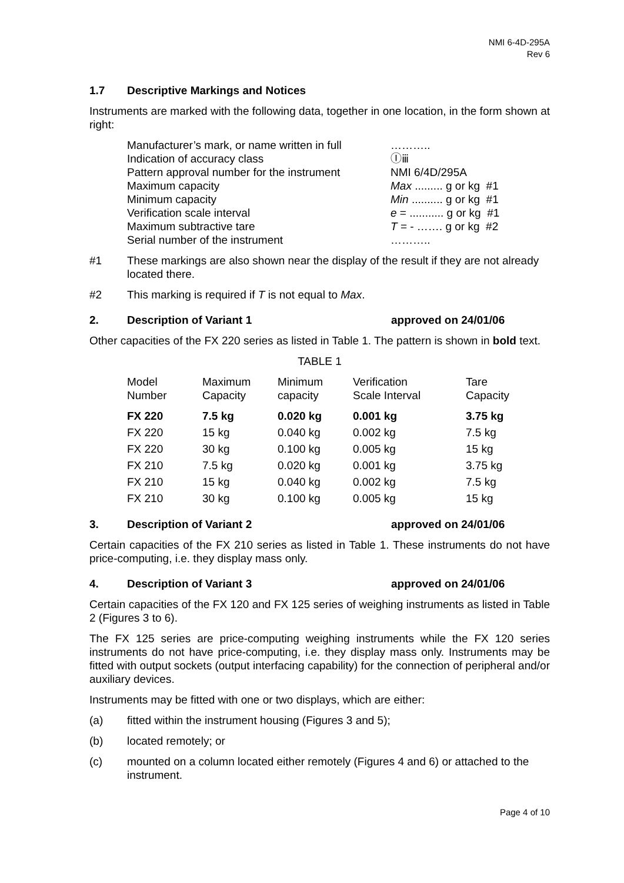NMI 6-4D-295A
Rev 6
1.7 Descriptive Markings and Notices
Instruments are marked with the following data, together in one location, in the form shown at right:
| Manufacturer’s mark, or name written in full | ……….. |
| Indication of accuracy class | Ⓘⅲ |
| Pattern approval number for the instrument | NMI 6/4D/295A |
| Maximum capacity | Max ......... g or kg #1 |
| Minimum capacity | Min .......... g or kg #1 |
| Verification scale interval | e = ........... g or kg #1 |
| Maximum subtractive tare | T = - ……. g or kg #2 |
| Serial number of the instrument | ……….. |
#1 These markings are also shown near the display of the result if they are not already located there.
#2 This marking is required if T is not equal to Max.
2. Description of Variant 1 approved on 24/01/06
Other capacities of the FX 220 series as listed in Table 1. The pattern is shown in bold text.
TABLE 1
| Model Number | Maximum Capacity | Minimum capacity | Verification Scale Interval | Tare Capacity |
| --- | --- | --- | --- | --- |
| FX 220 | 7.5 kg | 0.020 kg | 0.001 kg | 3.75 kg |
| FX 220 | 15 kg | 0.040 kg | 0.002 kg | 7.5 kg |
| FX 220 | 30 kg | 0.100 kg | 0.005 kg | 15 kg |
| FX 210 | 7.5 kg | 0.020 kg | 0.001 kg | 3.75 kg |
| FX 210 | 15 kg | 0.040 kg | 0.002 kg | 7.5 kg |
| FX 210 | 30 kg | 0.100 kg | 0.005 kg | 15 kg |
3. Description of Variant 2 approved on 24/01/06
Certain capacities of the FX 210 series as listed in Table 1. These instruments do not have price-computing, i.e. they display mass only.
4. Description of Variant 3 approved on 24/01/06
Certain capacities of the FX 120 and FX 125 series of weighing instruments as listed in Table 2 (Figures 3 to 6).
The FX 125 series are price-computing weighing instruments while the FX 120 series instruments do not have price-computing, i.e. they display mass only. Instruments may be fitted with output sockets (output interfacing capability) for the connection of peripheral and/or auxiliary devices.
Instruments may be fitted with one or two displays, which are either:
(a) fitted within the instrument housing (Figures 3 and 5);
(b) located remotely; or
(c) mounted on a column located either remotely (Figures 4 and 6) or attached to the instrument.
Page 4 of 10